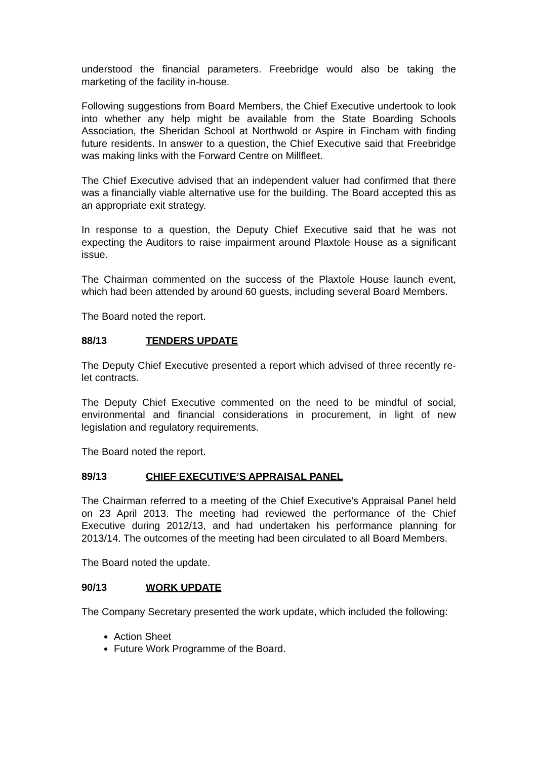understood the financial parameters. Freebridge would also be taking the marketing of the facility in-house.
Following suggestions from Board Members, the Chief Executive undertook to look into whether any help might be available from the State Boarding Schools Association, the Sheridan School at Northwold or Aspire in Fincham with finding future residents. In answer to a question, the Chief Executive said that Freebridge was making links with the Forward Centre on Millfleet.
The Chief Executive advised that an independent valuer had confirmed that there was a financially viable alternative use for the building. The Board accepted this as an appropriate exit strategy.
In response to a question, the Deputy Chief Executive said that he was not expecting the Auditors to raise impairment around Plaxtole House as a significant issue.
The Chairman commented on the success of the Plaxtole House launch event, which had been attended by around 60 guests, including several Board Members.
The Board noted the report.
88/13 TENDERS UPDATE
The Deputy Chief Executive presented a report which advised of three recently re-let contracts.
The Deputy Chief Executive commented on the need to be mindful of social, environmental and financial considerations in procurement, in light of new legislation and regulatory requirements.
The Board noted the report.
89/13 CHIEF EXECUTIVE’S APPRAISAL PANEL
The Chairman referred to a meeting of the Chief Executive’s Appraisal Panel held on 23 April 2013. The meeting had reviewed the performance of the Chief Executive during 2012/13, and had undertaken his performance planning for 2013/14. The outcomes of the meeting had been circulated to all Board Members.
The Board noted the update.
90/13 WORK UPDATE
The Company Secretary presented the work update, which included the following:
Action Sheet
Future Work Programme of the Board.